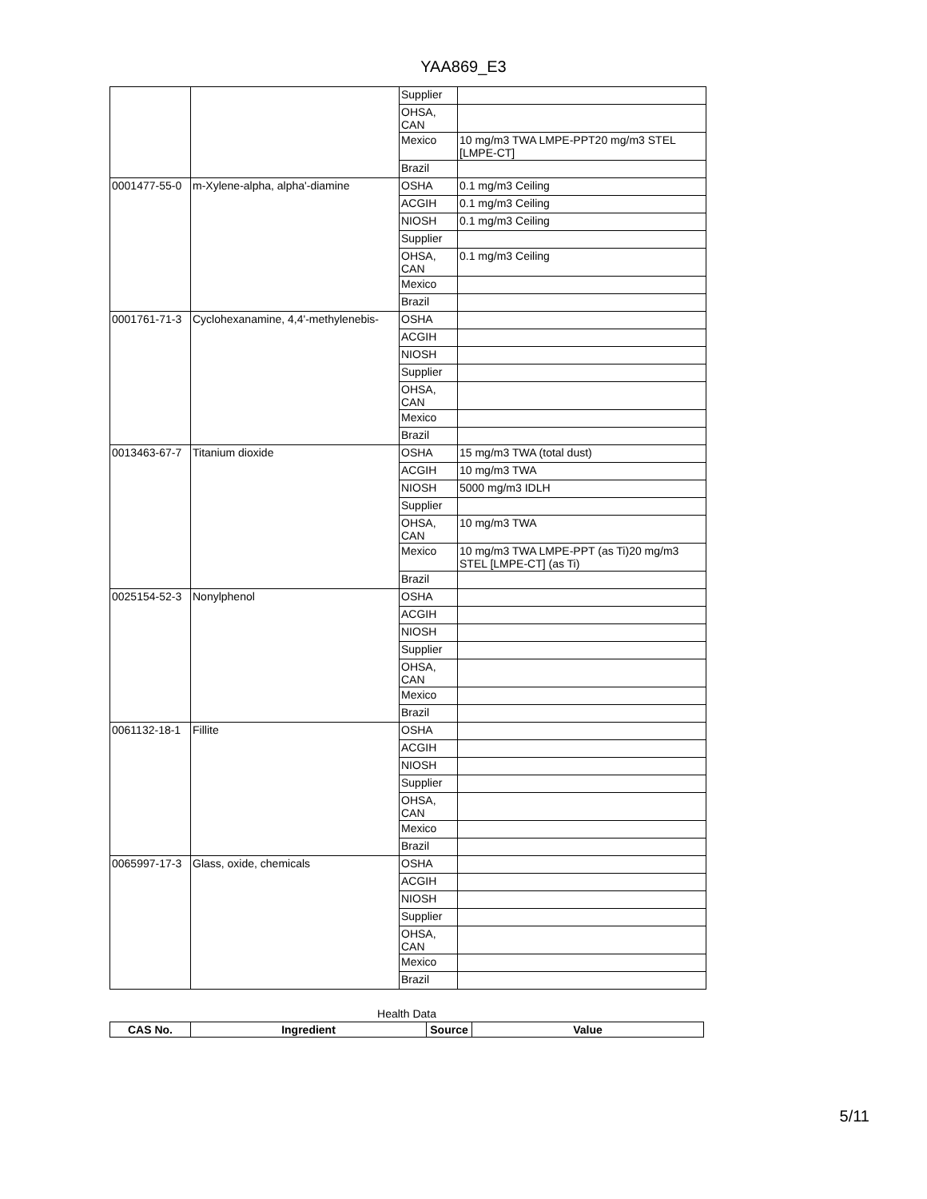YAA869_E3
| | | Supplier | |
| | | OHSA, CAN | |
| | | Mexico | 10 mg/m3 TWA LMPE-PPT20 mg/m3 STEL [LMPE-CT] |
| | | Brazil | |
| 0001477-55-0 | m-Xylene-alpha, alpha'-diamine | OSHA | 0.1 mg/m3 Ceiling |
| | | ACGIH | 0.1 mg/m3 Ceiling |
| | | NIOSH | 0.1 mg/m3 Ceiling |
| | | Supplier | |
| | | OHSA, CAN | 0.1 mg/m3 Ceiling |
| | | Mexico | |
| | | Brazil | |
| 0001761-71-3 | Cyclohexanamine, 4,4'-methylenebis- | OSHA | |
| | | ACGIH | |
| | | NIOSH | |
| | | Supplier | |
| | | OHSA, CAN | |
| | | Mexico | |
| | | Brazil | |
| 0013463-67-7 | Titanium dioxide | OSHA | 15 mg/m3 TWA (total dust) |
| | | ACGIH | 10 mg/m3 TWA |
| | | NIOSH | 5000 mg/m3 IDLH |
| | | Supplier | |
| | | OHSA, CAN | 10 mg/m3 TWA |
| | | Mexico | 10 mg/m3 TWA LMPE-PPT (as Ti)20 mg/m3 STEL [LMPE-CT] (as Ti) |
| | | Brazil | |
| 0025154-52-3 | Nonylphenol | OSHA | |
| | | ACGIH | |
| | | NIOSH | |
| | | Supplier | |
| | | OHSA, CAN | |
| | | Mexico | |
| | | Brazil | |
| 0061132-18-1 | Fillite | OSHA | |
| | | ACGIH | |
| | | NIOSH | |
| | | Supplier | |
| | | OHSA, CAN | |
| | | Mexico | |
| | | Brazil | |
| 0065997-17-3 | Glass, oxide, chemicals | OSHA | |
| | | ACGIH | |
| | | NIOSH | |
| | | Supplier | |
| | | OHSA, CAN | |
| | | Mexico | |
| | | Brazil | |
Health Data
| CAS No. | Ingredient | Source | Value |
| --- | --- | --- | --- |
5/11